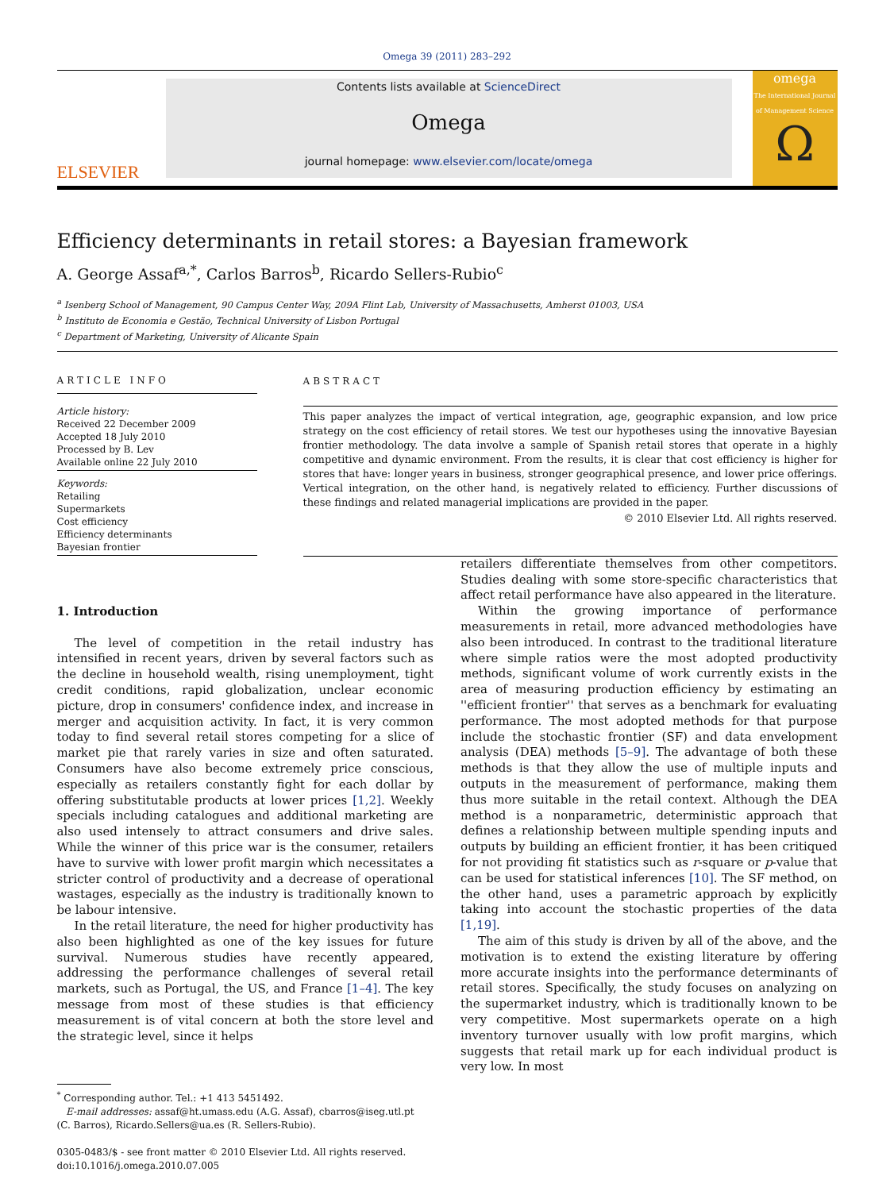Omega 39 (2011) 283–292
ELSEVIER
Contents lists available at ScienceDirect
Omega
journal homepage: www.elsevier.com/locate/omega
omega
The International Journal of Management Science
Ω
Efficiency determinants in retail stores: a Bayesian framework
A. George Assaf<sup>a,*</sup>, Carlos Barros<sup>b</sup>, Ricardo Sellers-Rubio<sup>c</sup>
<sup>a</sup> Isenberg School of Management, 90 Campus Center Way, 209A Flint Lab, University of Massachusetts, Amherst 01003, USA
<sup>b</sup> Instituto de Economia e Gestão, Technical University of Lisbon Portugal
<sup>c</sup> Department of Marketing, University of Alicante Spain
ARTICLE INFO
Article history:
Received 22 December 2009
Accepted 18 July 2010
Processed by B. Lev
Available online 22 July 2010
Keywords:
Retailing
Supermarkets
Cost efficiency
Efficiency determinants
Bayesian frontier
ABSTRACT
This paper analyzes the impact of vertical integration, age, geographic expansion, and low price strategy on the cost efficiency of retail stores. We test our hypotheses using the innovative Bayesian frontier methodology. The data involve a sample of Spanish retail stores that operate in a highly competitive and dynamic environment. From the results, it is clear that cost efficiency is higher for stores that have: longer years in business, stronger geographical presence, and lower price offerings. Vertical integration, on the other hand, is negatively related to efficiency. Further discussions of these findings and related managerial implications are provided in the paper.
© 2010 Elsevier Ltd. All rights reserved.
1. Introduction
The level of competition in the retail industry has intensified in recent years, driven by several factors such as the decline in household wealth, rising unemployment, tight credit conditions, rapid globalization, unclear economic picture, drop in consumers' confidence index, and increase in merger and acquisition activity. In fact, it is very common today to find several retail stores competing for a slice of market pie that rarely varies in size and often saturated. Consumers have also become extremely price conscious, especially as retailers constantly fight for each dollar by offering substitutable products at lower prices [1,2]. Weekly specials including catalogues and additional marketing are also used intensely to attract consumers and drive sales. While the winner of this price war is the consumer, retailers have to survive with lower profit margin which necessitates a stricter control of productivity and a decrease of operational wastages, especially as the industry is traditionally known to be labour intensive.
In the retail literature, the need for higher productivity has also been highlighted as one of the key issues for future survival. Numerous studies have recently appeared, addressing the performance challenges of several retail markets, such as Portugal, the US, and France [1–4]. The key message from most of these studies is that efficiency measurement is of vital concern at both the store level and the strategic level, since it helps
<sup>*</sup> Corresponding author. Tel.: +1 413 5451492.
E-mail addresses: assaf@ht.umass.edu (A.G. Assaf), cbarros@iseg.utl.pt (C. Barros), Ricardo.Sellers@ua.es (R. Sellers-Rubio).
0305-0483/$ - see front matter © 2010 Elsevier Ltd. All rights reserved.
doi:10.1016/j.omega.2010.07.005
retailers differentiate themselves from other competitors. Studies dealing with some store-specific characteristics that affect retail performance have also appeared in the literature.
Within the growing importance of performance measurements in retail, more advanced methodologies have also been introduced. In contrast to the traditional literature where simple ratios were the most adopted productivity methods, significant volume of work currently exists in the area of measuring production efficiency by estimating an ''efficient frontier'' that serves as a benchmark for evaluating performance. The most adopted methods for that purpose include the stochastic frontier (SF) and data envelopment analysis (DEA) methods [5–9]. The advantage of both these methods is that they allow the use of multiple inputs and outputs in the measurement of performance, making them thus more suitable in the retail context. Although the DEA method is a nonparametric, deterministic approach that defines a relationship between multiple spending inputs and outputs by building an efficient frontier, it has been critiqued for not providing fit statistics such as r-square or p-value that can be used for statistical inferences [10]. The SF method, on the other hand, uses a parametric approach by explicitly taking into account the stochastic properties of the data [1,19].
The aim of this study is driven by all of the above, and the motivation is to extend the existing literature by offering more accurate insights into the performance determinants of retail stores. Specifically, the study focuses on analyzing on the supermarket industry, which is traditionally known to be very competitive. Most supermarkets operate on a high inventory turnover usually with low profit margins, which suggests that retail mark up for each individual product is very low. In most